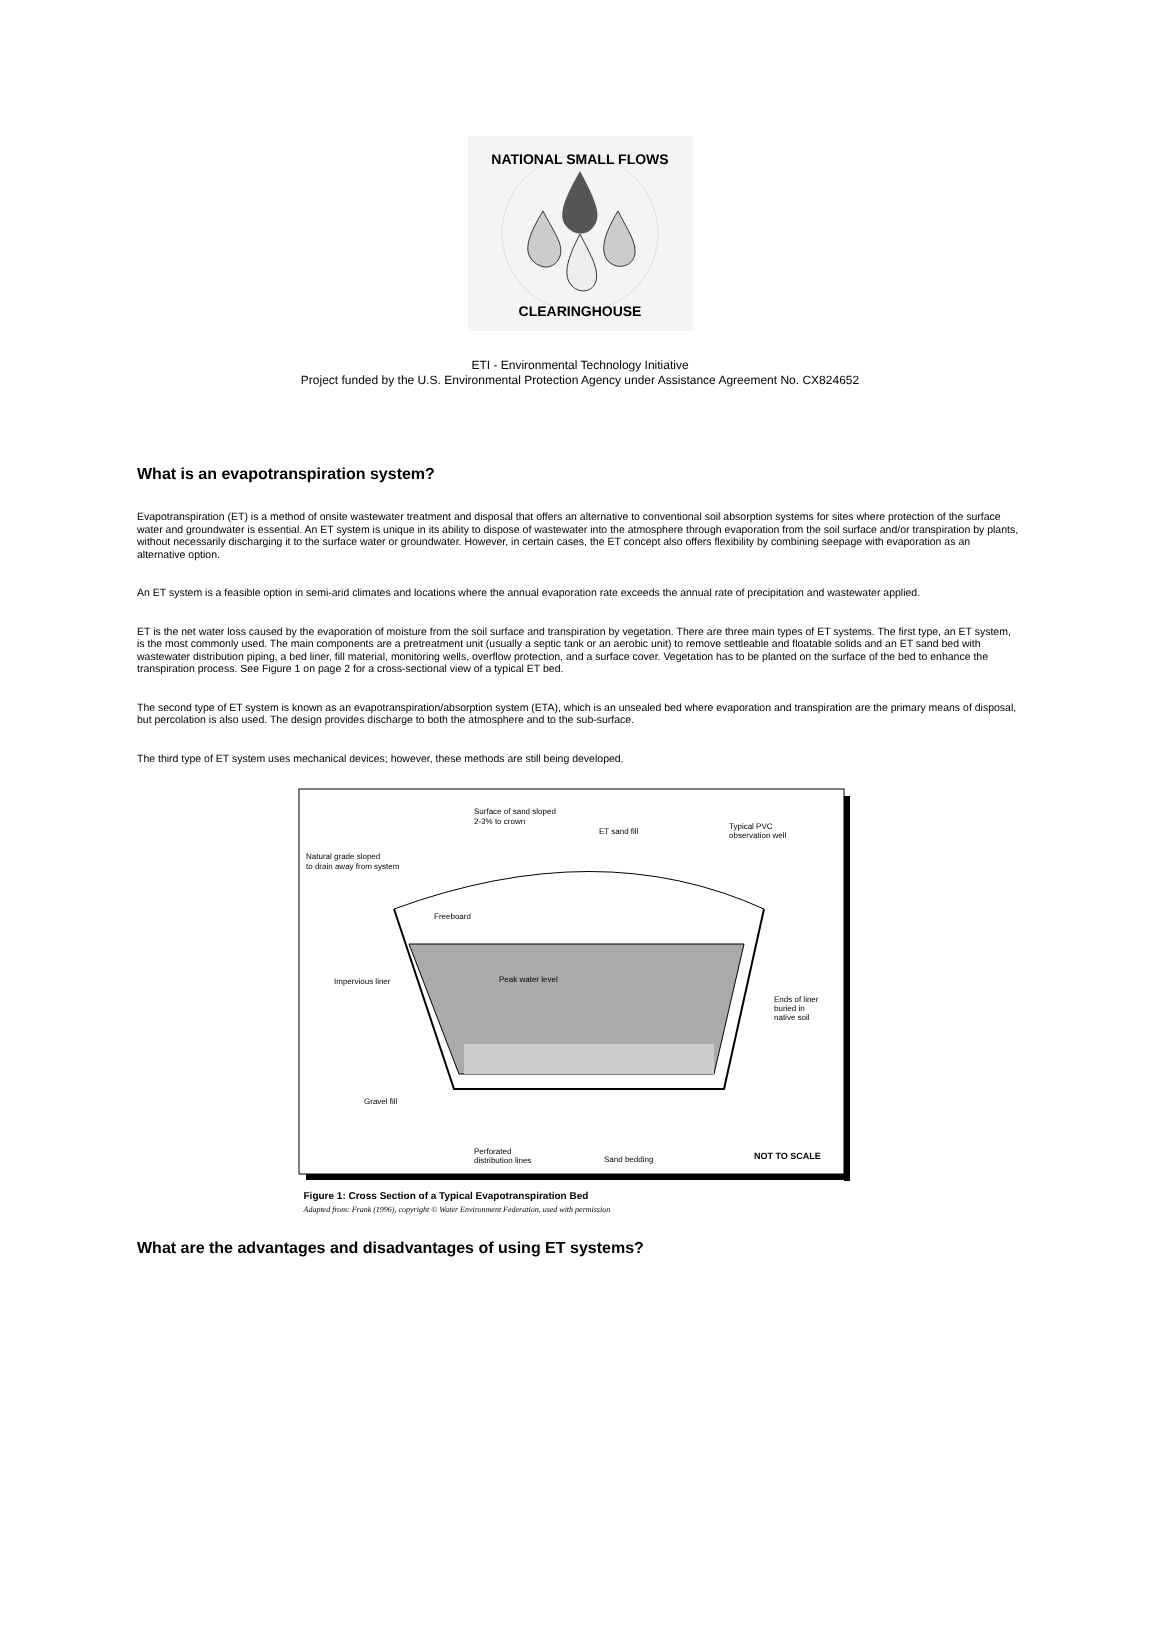NATIONAL SMALL FLOWS
CLEARINGHOUSE
ETI - Environmental Technology Initiative
Project funded by the U.S. Environmental Protection Agency under Assistance Agreement No. CX824652
What is an evapotranspiration system?
Evapotranspiration (ET) is a method of onsite wastewater treatment and disposal that offers an alternative to conventional soil absorption systems for sites where protection of the surface water and groundwater is essential. An ET system is unique in its ability to dispose of wastewater into the atmosphere through evaporation from the soil surface and/or transpiration by plants, without necessarily discharging it to the surface water or groundwater. However, in certain cases, the ET concept also offers flexibility by combining seepage with evaporation as an alternative option.
An ET system is a feasible option in semi-arid climates and locations where the annual evaporation rate exceeds the annual rate of precipitation and wastewater applied.
ET is the net water loss caused by the evaporation of moisture from the soil surface and transpiration by vegetation. There are three main types of ET systems. The first type, an ET system, is the most commonly used. The main components are a pretreatment unit (usually a septic tank or an aerobic unit) to remove settleable and floatable solids and an ET sand bed with wastewater distribution piping, a bed liner, fill material, monitoring wells, overflow protection, and a surface cover. Vegetation has to be planted on the surface of the bed to enhance the transpiration process. See Figure 1 on page 2 for a cross-sectional view of a typical ET bed.
The second type of ET system is known as an evapotranspiration/absorption system (ETA), which is an unsealed bed where evaporation and transpiration are the primary means of disposal, but percolation is also used. The design provides discharge to both the atmosphere and to the sub-surface.
The third type of ET system uses mechanical devices; however, these methods are still being developed.
Surface of sand sloped
2-3% to crown
ET sand fill
Typical PVC
observation well
Natural grade sloped
to drain away from system
Freeboard
Peak water level
Impervious liner
Ends of liner
buried in
native soil
Gravel fill
Perforated
distribution lines
Sand bedding
NOT TO SCALE
Figure 1: Cross Section of a Typical Evapotranspiration Bed
Adapted from: Frank (1996), copyright © Water Environment Federation, used with permission
What are the advantages and disadvantages of using ET systems?